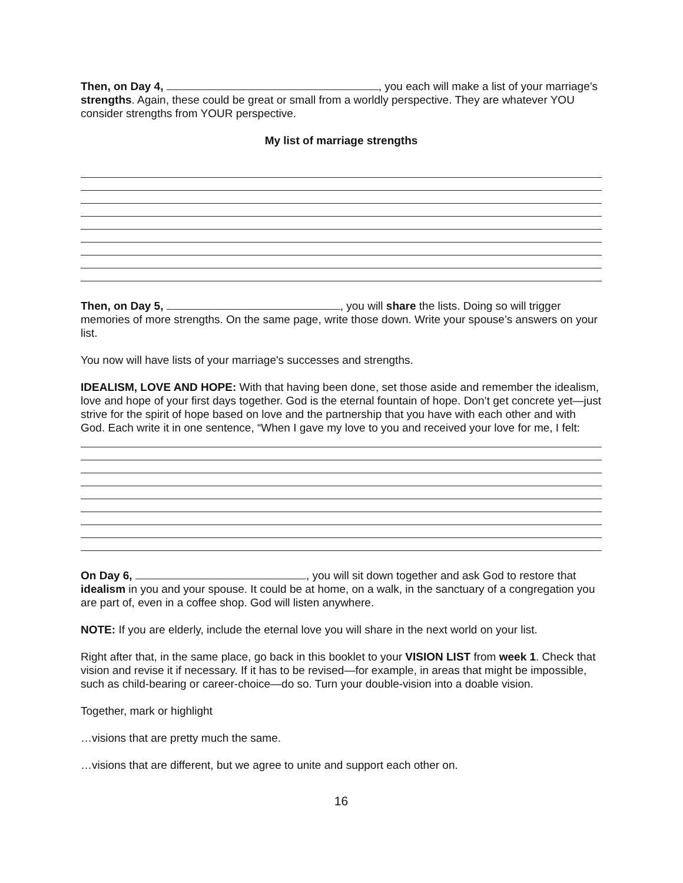Then, on Day 4, , you each will make a list of your marriage’s strengths. Again, these could be great or small from a worldly perspective. They are whatever YOU consider strengths from YOUR perspective.
My list of marriage strengths
Then, on Day 5, , you will share the lists. Doing so will trigger memories of more strengths. On the same page, write those down. Write your spouse’s answers on your list.
You now will have lists of your marriage's successes and strengths.
IDEALISM, LOVE AND HOPE: With that having been done, set those aside and remember the idealism, love and hope of your first days together. God is the eternal fountain of hope. Don’t get concrete yet—just strive for the spirit of hope based on love and the partnership that you have with each other and with God. Each write it in one sentence, “When I gave my love to you and received your love for me, I felt:
On Day 6, , you will sit down together and ask God to restore that idealism in you and your spouse. It could be at home, on a walk, in the sanctuary of a congregation you are part of, even in a coffee shop. God will listen anywhere.
NOTE: If you are elderly, include the eternal love you will share in the next world on your list.
Right after that, in the same place, go back in this booklet to your VISION LIST from week 1. Check that vision and revise it if necessary. If it has to be revised—for example, in areas that might be impossible, such as child-bearing or career-choice—do so. Turn your double-vision into a doable vision.
Together, mark or highlight
…visions that are pretty much the same.
…visions that are different, but we agree to unite and support each other on.
16